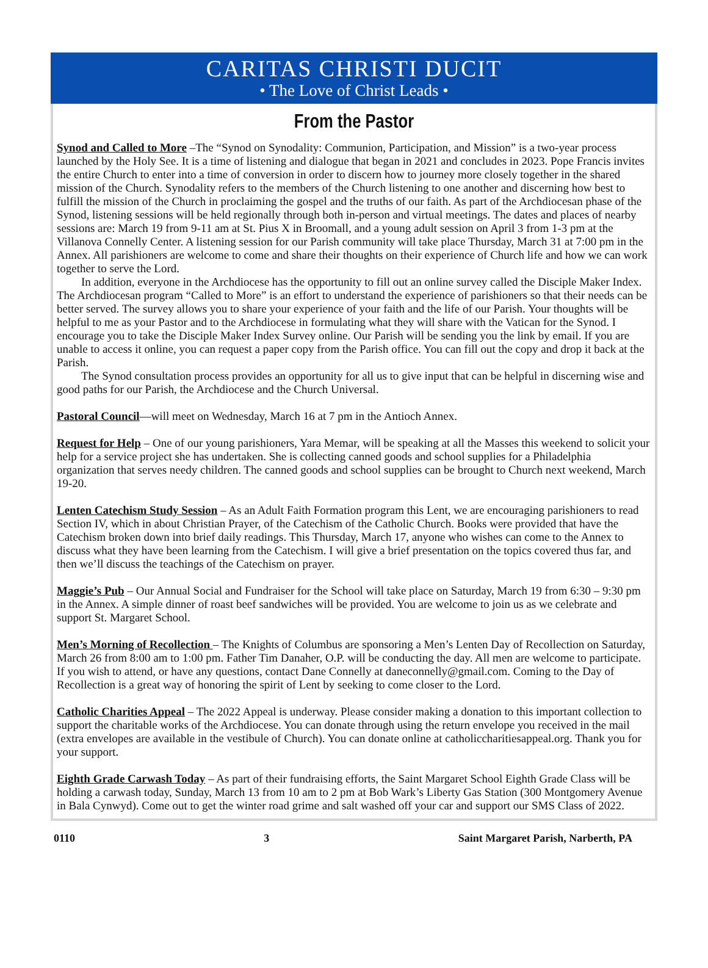CARITAS CHRISTI DUCIT
• The Love of Christ Leads •
From the Pastor
Synod and Called to More –The “Synod on Synodality: Communion, Participation, and Mission” is a two-year process launched by the Holy See. It is a time of listening and dialogue that began in 2021 and concludes in 2023. Pope Francis invites the entire Church to enter into a time of conversion in order to discern how to journey more closely together in the shared mission of the Church. Synodality refers to the members of the Church listening to one another and discerning how best to fulfill the mission of the Church in proclaiming the gospel and the truths of our faith. As part of the Archdiocesan phase of the Synod, listening sessions will be held regionally through both in-person and virtual meetings. The dates and places of nearby sessions are: March 19 from 9-11 am at St. Pius X in Broomall, and a young adult session on April 3 from 1-3 pm at the Villanova Connelly Center. A listening session for our Parish community will take place Thursday, March 31 at 7:00 pm in the Annex. All parishioners are welcome to come and share their thoughts on their experience of Church life and how we can work together to serve the Lord.
In addition, everyone in the Archdiocese has the opportunity to fill out an online survey called the Disciple Maker Index. The Archdiocesan program “Called to More” is an effort to understand the experience of parishioners so that their needs can be better served. The survey allows you to share your experience of your faith and the life of our Parish. Your thoughts will be helpful to me as your Pastor and to the Archdiocese in formulating what they will share with the Vatican for the Synod. I encourage you to take the Disciple Maker Index Survey online. Our Parish will be sending you the link by email. If you are unable to access it online, you can request a paper copy from the Parish office. You can fill out the copy and drop it back at the Parish.
The Synod consultation process provides an opportunity for all us to give input that can be helpful in discerning wise and good paths for our Parish, the Archdiocese and the Church Universal.
Pastoral Council—will meet on Wednesday, March 16 at 7 pm in the Antioch Annex.
Request for Help – One of our young parishioners, Yara Memar, will be speaking at all the Masses this weekend to solicit your help for a service project she has undertaken. She is collecting canned goods and school supplies for a Philadelphia organization that serves needy children. The canned goods and school supplies can be brought to Church next weekend, March 19-20.
Lenten Catechism Study Session – As an Adult Faith Formation program this Lent, we are encouraging parishioners to read Section IV, which in about Christian Prayer, of the Catechism of the Catholic Church. Books were provided that have the Catechism broken down into brief daily readings. This Thursday, March 17, anyone who wishes can come to the Annex to discuss what they have been learning from the Catechism. I will give a brief presentation on the topics covered thus far, and then we’ll discuss the teachings of the Catechism on prayer.
Maggie’s Pub – Our Annual Social and Fundraiser for the School will take place on Saturday, March 19 from 6:30 – 9:30 pm in the Annex. A simple dinner of roast beef sandwiches will be provided. You are welcome to join us as we celebrate and support St. Margaret School.
Men’s Morning of Recollection – The Knights of Columbus are sponsoring a Men’s Lenten Day of Recollection on Saturday, March 26 from 8:00 am to 1:00 pm. Father Tim Danaher, O.P. will be conducting the day. All men are welcome to participate. If you wish to attend, or have any questions, contact Dane Connelly at daneconnelly@gmail.com. Coming to the Day of Recollection is a great way of honoring the spirit of Lent by seeking to come closer to the Lord.
Catholic Charities Appeal – The 2022 Appeal is underway. Please consider making a donation to this important collection to support the charitable works of the Archdiocese. You can donate through using the return envelope you received in the mail (extra envelopes are available in the vestibule of Church). You can donate online at catholiccharitiesappeal.org. Thank you for your support.
Eighth Grade Carwash Today – As part of their fundraising efforts, the Saint Margaret School Eighth Grade Class will be holding a carwash today, Sunday, March 13 from 10 am to 2 pm at Bob Wark’s Liberty Gas Station (300 Montgomery Avenue in Bala Cynwyd). Come out to get the winter road grime and salt washed off your car and support our SMS Class of 2022.
0110 3 Saint Margaret Parish, Narberth, PA